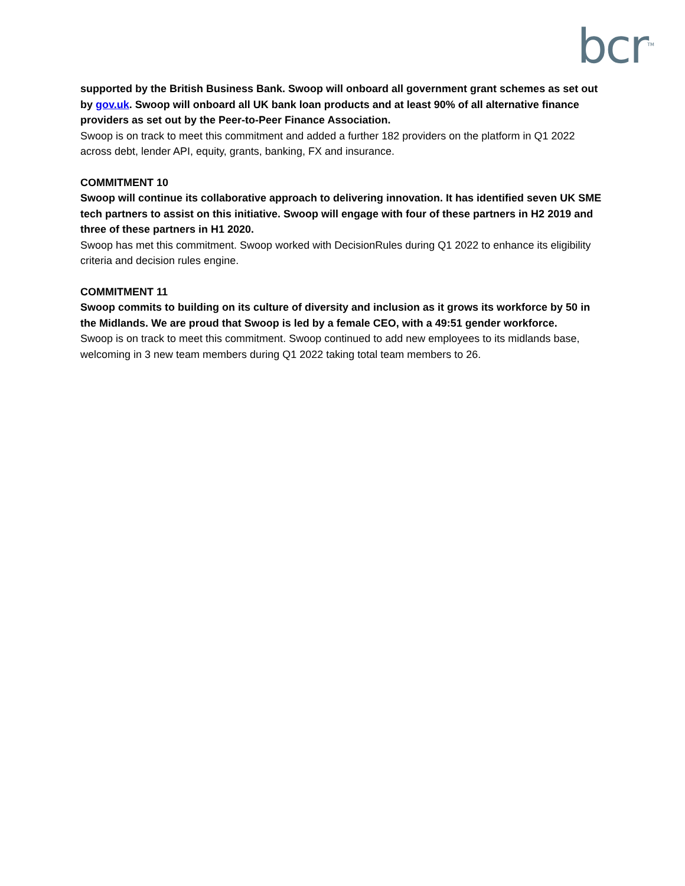bcr<sup>TM</sup>
supported by the British Business Bank. Swoop will onboard all government grant schemes as set out by gov.uk. Swoop will onboard all UK bank loan products and at least 90% of all alternative finance providers as set out by the Peer-to-Peer Finance Association.
Swoop is on track to meet this commitment and added a further 182 providers on the platform in Q1 2022 across debt, lender API, equity, grants, banking, FX and insurance.
COMMITMENT 10
Swoop will continue its collaborative approach to delivering innovation. It has identified seven UK SME tech partners to assist on this initiative. Swoop will engage with four of these partners in H2 2019 and three of these partners in H1 2020.
Swoop has met this commitment. Swoop worked with DecisionRules during Q1 2022 to enhance its eligibility criteria and decision rules engine.
COMMITMENT 11
Swoop commits to building on its culture of diversity and inclusion as it grows its workforce by 50 in the Midlands. We are proud that Swoop is led by a female CEO, with a 49:51 gender workforce.
Swoop is on track to meet this commitment. Swoop continued to add new employees to its midlands base, welcoming in 3 new team members during Q1 2022 taking total team members to 26.